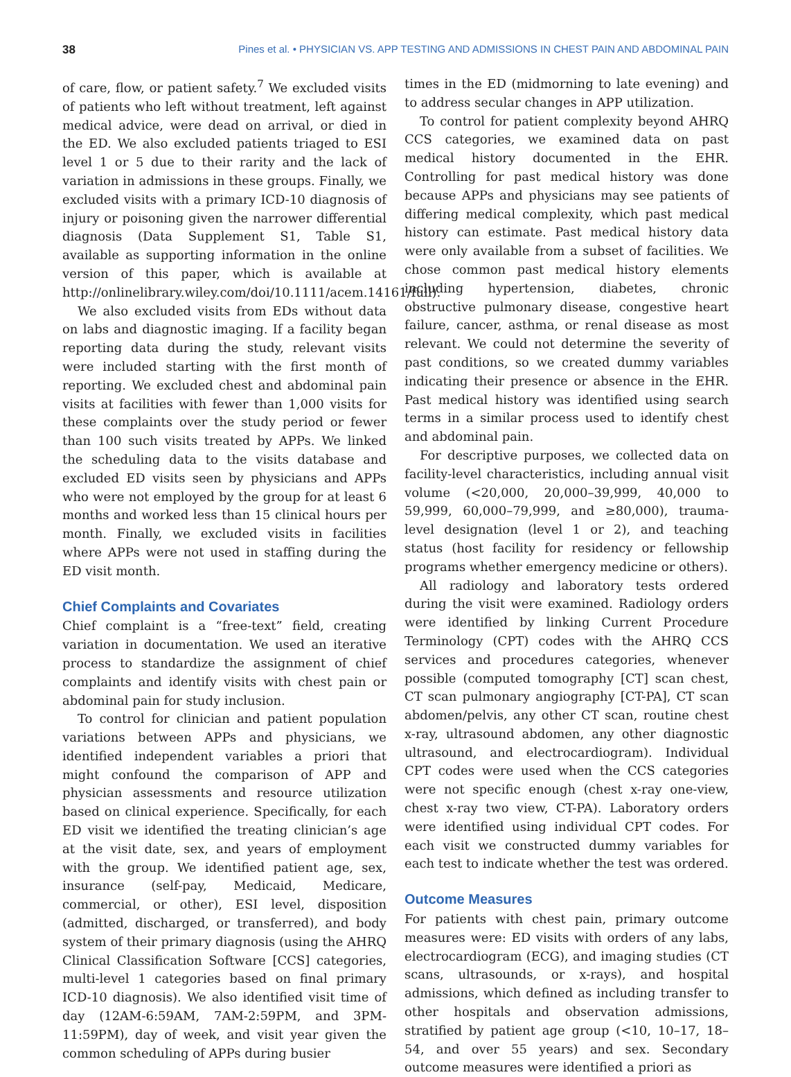38 Pines et al. • PHYSICIAN VS. APP TESTING AND ADMISSIONS IN CHEST PAIN AND ABDOMINAL PAIN
of care, flow, or patient safety.<sup>7</sup> We excluded visits of patients who left without treatment, left against medical advice, were dead on arrival, or died in the ED. We also excluded patients triaged to ESI level 1 or 5 due to their rarity and the lack of variation in admissions in these groups. Finally, we excluded visits with a primary ICD-10 diagnosis of injury or poisoning given the narrower differential diagnosis (Data Supplement S1, Table S1, available as supporting information in the online version of this paper, which is available at http://onlinelibrary.wiley.com/doi/10.1111/acem.14161/full).
We also excluded visits from EDs without data on labs and diagnostic imaging. If a facility began reporting data during the study, relevant visits were included starting with the first month of reporting. We excluded chest and abdominal pain visits at facilities with fewer than 1,000 visits for these complaints over the study period or fewer than 100 such visits treated by APPs. We linked the scheduling data to the visits database and excluded ED visits seen by physicians and APPs who were not employed by the group for at least 6 months and worked less than 15 clinical hours per month. Finally, we excluded visits in facilities where APPs were not used in staffing during the ED visit month.
Chief Complaints and Covariates
Chief complaint is a “free-text” field, creating variation in documentation. We used an iterative process to standardize the assignment of chief complaints and identify visits with chest pain or abdominal pain for study inclusion.
To control for clinician and patient population variations between APPs and physicians, we identified independent variables a priori that might confound the comparison of APP and physician assessments and resource utilization based on clinical experience. Specifically, for each ED visit we identified the treating clinician’s age at the visit date, sex, and years of employment with the group. We identified patient age, sex, insurance (self-pay, Medicaid, Medicare, commercial, or other), ESI level, disposition (admitted, discharged, or transferred), and body system of their primary diagnosis (using the AHRQ Clinical Classification Software [CCS] categories, multi-level 1 categories based on final primary ICD-10 diagnosis). We also identified visit time of day (12AM-6:59AM, 7AM-2:59PM, and 3PM-11:59PM), day of week, and visit year given the common scheduling of APPs during busier
times in the ED (midmorning to late evening) and to address secular changes in APP utilization.
To control for patient complexity beyond AHRQ CCS categories, we examined data on past medical history documented in the EHR. Controlling for past medical history was done because APPs and physicians may see patients of differing medical complexity, which past medical history can estimate. Past medical history data were only available from a subset of facilities. We chose common past medical history elements including hypertension, diabetes, chronic obstructive pulmonary disease, congestive heart failure, cancer, asthma, or renal disease as most relevant. We could not determine the severity of past conditions, so we created dummy variables indicating their presence or absence in the EHR. Past medical history was identified using search terms in a similar process used to identify chest and abdominal pain.
For descriptive purposes, we collected data on facility-level characteristics, including annual visit volume (<20,000, 20,000–39,999, 40,000 to 59,999, 60,000–79,999, and ≥80,000), trauma-level designation (level 1 or 2), and teaching status (host facility for residency or fellowship programs whether emergency medicine or others).
All radiology and laboratory tests ordered during the visit were examined. Radiology orders were identified by linking Current Procedure Terminology (CPT) codes with the AHRQ CCS services and procedures categories, whenever possible (computed tomography [CT] scan chest, CT scan pulmonary angiography [CT-PA], CT scan abdomen/pelvis, any other CT scan, routine chest x-ray, ultrasound abdomen, any other diagnostic ultrasound, and electrocardiogram). Individual CPT codes were used when the CCS categories were not specific enough (chest x-ray one-view, chest x-ray two view, CT-PA). Laboratory orders were identified using individual CPT codes. For each visit we constructed dummy variables for each test to indicate whether the test was ordered.
Outcome Measures
For patients with chest pain, primary outcome measures were: ED visits with orders of any labs, electrocardiogram (ECG), and imaging studies (CT scans, ultrasounds, or x-rays), and hospital admissions, which defined as including transfer to other hospitals and observation admissions, stratified by patient age group (<10, 10–17, 18–54, and over 55 years) and sex. Secondary outcome measures were identified a priori as